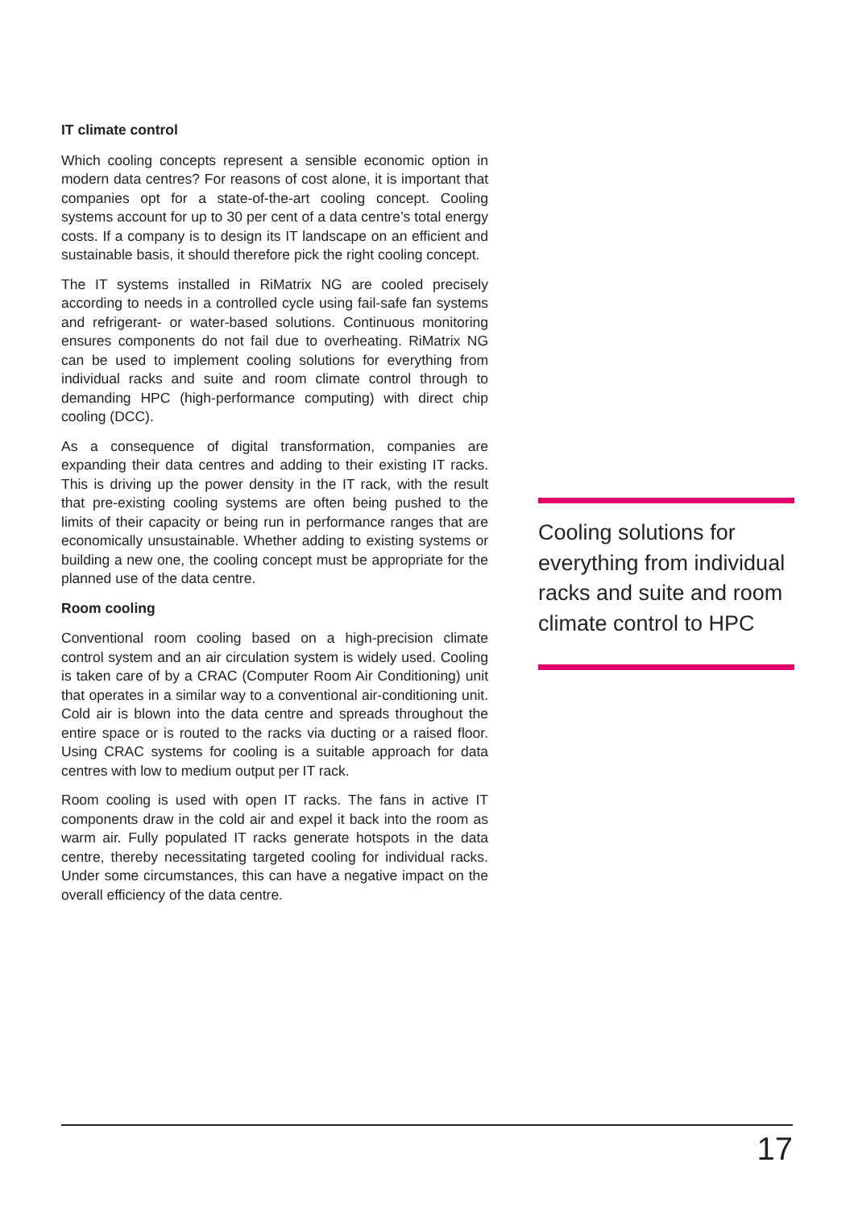IT climate control
Which cooling concepts represent a sensible economic option in modern data centres? For reasons of cost alone, it is important that companies opt for a state-of-the-art cooling concept. Cooling systems account for up to 30 per cent of a data centre’s total energy costs. If a company is to design its IT landscape on an efficient and sustainable basis, it should therefore pick the right cooling concept.
The IT systems installed in RiMatrix NG are cooled precisely according to needs in a controlled cycle using fail-safe fan systems and refrigerant- or water-based solutions. Continuous monitoring ensures components do not fail due to overheating. RiMatrix NG can be used to implement cooling solutions for everything from individual racks and suite and room climate control through to demanding HPC (high-performance computing) with direct chip cooling (DCC).
As a consequence of digital transformation, companies are expanding their data centres and adding to their existing IT racks. This is driving up the power density in the IT rack, with the result that pre-existing cooling systems are often being pushed to the limits of their capacity or being run in performance ranges that are economically unsustainable. Whether adding to existing systems or building a new one, the cooling concept must be appropriate for the planned use of the data centre.
Room cooling
Conventional room cooling based on a high-precision climate control system and an air circulation system is widely used. Cooling is taken care of by a CRAC (Computer Room Air Conditioning) unit that operates in a similar way to a conventional air-conditioning unit. Cold air is blown into the data centre and spreads throughout the entire space or is routed to the racks via ducting or a raised floor. Using CRAC systems for cooling is a suitable approach for data centres with low to medium output per IT rack.
Room cooling is used with open IT racks. The fans in active IT components draw in the cold air and expel it back into the room as warm air. Fully populated IT racks generate hotspots in the data centre, thereby necessitating targeted cooling for individual racks. Under some circumstances, this can have a negative impact on the overall efficiency of the data centre.
Cooling solutions for everything from individual racks and suite and room climate control to HPC
17